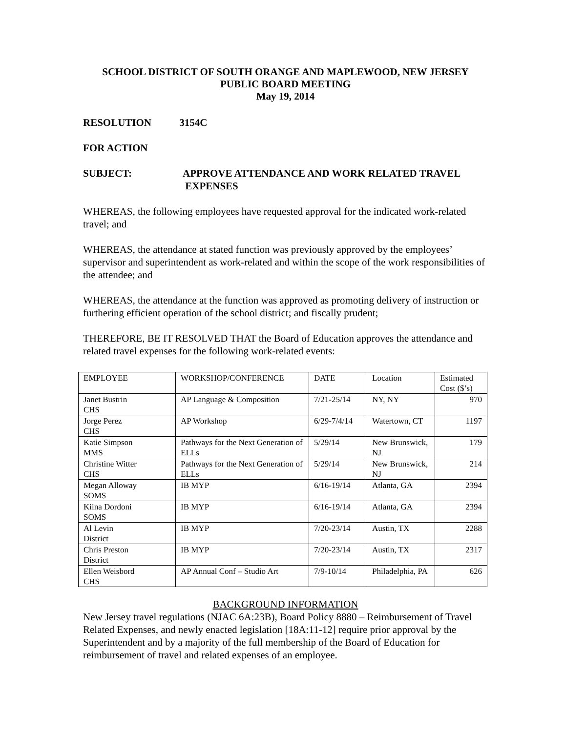SCHOOL DISTRICT OF SOUTH ORANGE AND MAPLEWOOD, NEW JERSEY
PUBLIC BOARD MEETING
May 19, 2014
RESOLUTION 3154C
FOR ACTION
SUBJECT: APPROVE ATTENDANCE AND WORK RELATED TRAVEL
EXPENSES
WHEREAS, the following employees have requested approval for the indicated work-related travel; and
WHEREAS, the attendance at stated function was previously approved by the employees’ supervisor and superintendent as work-related and within the scope of the work responsibilities of the attendee; and
WHEREAS, the attendance at the function was approved as promoting delivery of instruction or furthering efficient operation of the school district; and fiscally prudent;
THEREFORE, BE IT RESOLVED THAT the Board of Education approves the attendance and related travel expenses for the following work-related events:
| EMPLOYEE | WORKSHOP/CONFERENCE | DATE | Location | Estimated Cost ($’s) |
| Janet Bustrin CHS | AP Language & Composition | 7/21-25/14 | NY, NY | 970 |
| Jorge Perez CHS | AP Workshop | 6/29-7/4/14 | Watertown, CT | 1197 |
| Katie Simpson MMS | Pathways for the Next Generation of ELLs | 5/29/14 | New Brunswick, NJ | 179 |
| Christine Witter CHS | Pathways for the Next Generation of ELLs | 5/29/14 | New Brunswick, NJ | 214 |
| Megan Alloway SOMS | IB MYP | 6/16-19/14 | Atlanta, GA | 2394 |
| Kiina Dordoni SOMS | IB MYP | 6/16-19/14 | Atlanta, GA | 2394 |
| Al Levin District | IB MYP | 7/20-23/14 | Austin, TX | 2288 |
| Chris Preston District | IB MYP | 7/20-23/14 | Austin, TX | 2317 |
| Ellen Weisbord CHS | AP Annual Conf – Studio Art | 7/9-10/14 | Philadelphia, PA | 626 |
BACKGROUND INFORMATION
New Jersey travel regulations (NJAC 6A:23B), Board Policy 8880 – Reimbursement of Travel Related Expenses, and newly enacted legislation [18A:11-12] require prior approval by the Superintendent and by a majority of the full membership of the Board of Education for reimbursement of travel and related expenses of an employee.